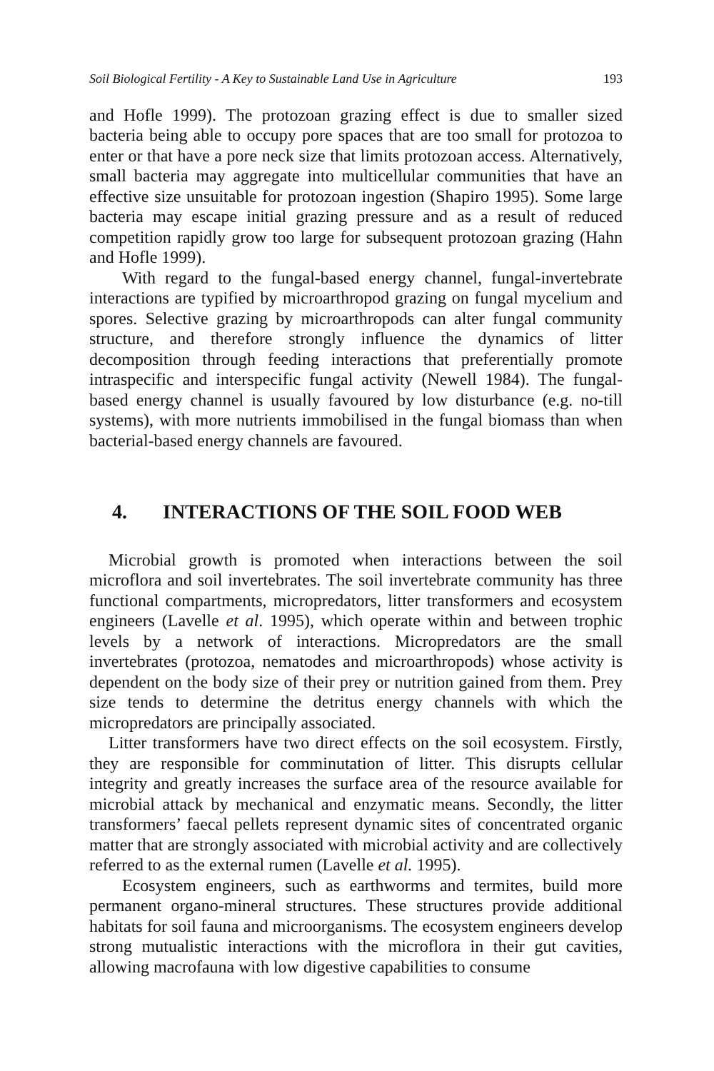Soil Biological Fertility - A Key to Sustainable Land Use in Agriculture 193
and Hofle 1999). The protozoan grazing effect is due to smaller sized bacteria being able to occupy pore spaces that are too small for protozoa to enter or that have a pore neck size that limits protozoan access. Alternatively, small bacteria may aggregate into multicellular communities that have an effective size unsuitable for protozoan ingestion (Shapiro 1995). Some large bacteria may escape initial grazing pressure and as a result of reduced competition rapidly grow too large for subsequent protozoan grazing (Hahn and Hofle 1999).
With regard to the fungal-based energy channel, fungal-invertebrate interactions are typified by microarthropod grazing on fungal mycelium and spores. Selective grazing by microarthropods can alter fungal community structure, and therefore strongly influence the dynamics of litter decomposition through feeding interactions that preferentially promote intraspecific and interspecific fungal activity (Newell 1984). The fungal-based energy channel is usually favoured by low disturbance (e.g. no-till systems), with more nutrients immobilised in the fungal biomass than when bacterial-based energy channels are favoured.
4. INTERACTIONS OF THE SOIL FOOD WEB
Microbial growth is promoted when interactions between the soil microflora and soil invertebrates. The soil invertebrate community has three functional compartments, micropredators, litter transformers and ecosystem engineers (Lavelle et al. 1995), which operate within and between trophic levels by a network of interactions. Micropredators are the small invertebrates (protozoa, nematodes and microarthropods) whose activity is dependent on the body size of their prey or nutrition gained from them. Prey size tends to determine the detritus energy channels with which the micropredators are principally associated.
Litter transformers have two direct effects on the soil ecosystem. Firstly, they are responsible for comminutation of litter. This disrupts cellular integrity and greatly increases the surface area of the resource available for microbial attack by mechanical and enzymatic means. Secondly, the litter transformers’ faecal pellets represent dynamic sites of concentrated organic matter that are strongly associated with microbial activity and are collectively referred to as the external rumen (Lavelle et al. 1995).
Ecosystem engineers, such as earthworms and termites, build more permanent organo-mineral structures. These structures provide additional habitats for soil fauna and microorganisms. The ecosystem engineers develop strong mutualistic interactions with the microflora in their gut cavities, allowing macrofauna with low digestive capabilities to consume